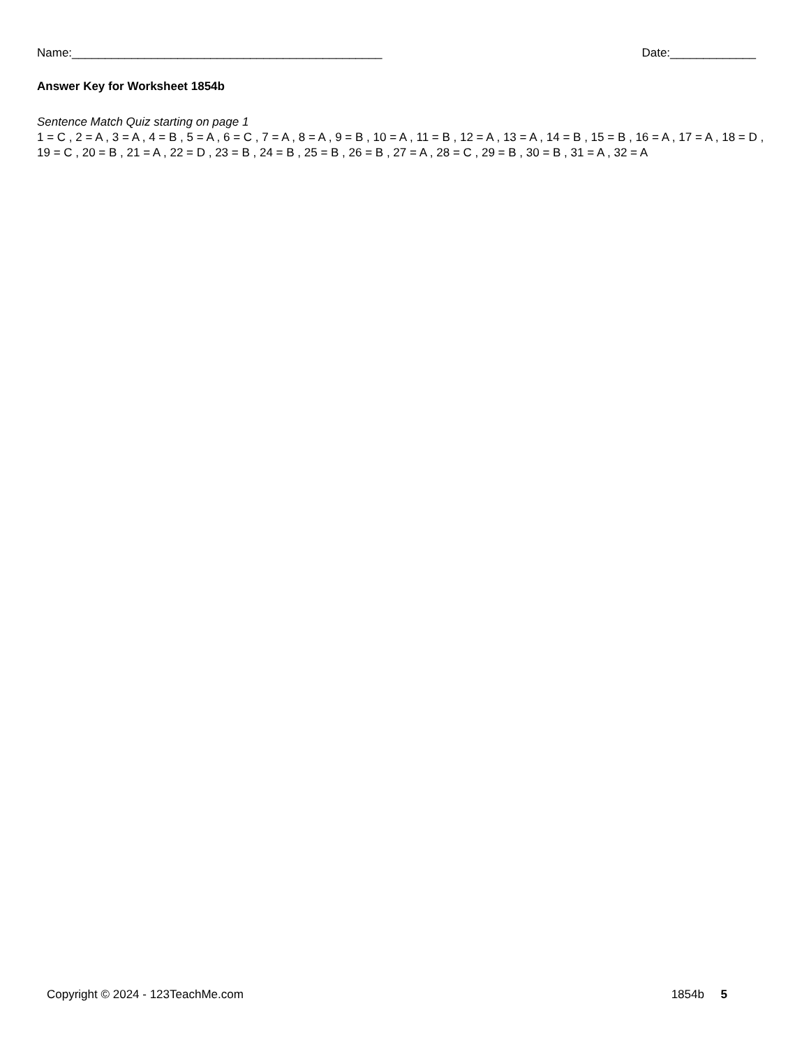Name:_______________________________________________ Date:_____________
Answer Key for Worksheet 1854b
Sentence Match Quiz starting on page 1
1 = C , 2 = A , 3 = A , 4 = B , 5 = A , 6 = C , 7 = A , 8 = A , 9 = B , 10 = A , 11 = B , 12 = A , 13 = A , 14 = B , 15 = B , 16 = A , 17 = A , 18 = D , 19 = C , 20 = B , 21 = A , 22 = D , 23 = B , 24 = B , 25 = B , 26 = B , 27 = A , 28 = C , 29 = B , 30 = B , 31 = A , 32 = A
Copyright © 2024 - 123TeachMe.com 1854b 5